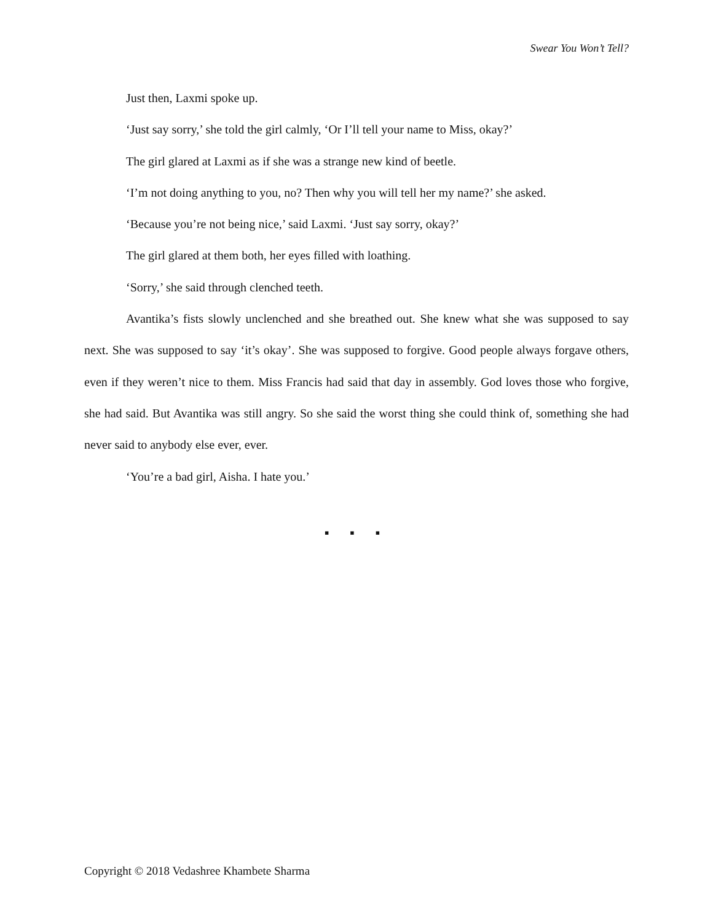Swear You Won’t Tell?
Just then, Laxmi spoke up.
‘Just say sorry,’ she told the girl calmly, ‘Or I’ll tell your name to Miss, okay?’
The girl glared at Laxmi as if she was a strange new kind of beetle.
‘I’m not doing anything to you, no? Then why you will tell her my name?’ she asked.
‘Because you’re not being nice,’ said Laxmi. ‘Just say sorry, okay?’
The girl glared at them both, her eyes filled with loathing.
‘Sorry,’ she said through clenched teeth.
Avantika’s fists slowly unclenched and she breathed out. She knew what she was supposed to say next. She was supposed to say ‘it’s okay’. She was supposed to forgive. Good people always forgave others, even if they weren’t nice to them. Miss Francis had said that day in assembly. God loves those who forgive, she had said. But Avantika was still angry. So she said the worst thing she could think of, something she had never said to anybody else ever, ever.
‘You’re a bad girl, Aisha. I hate you.’
▪ ▪ ▪
Copyright © 2018 Vedashree Khambete Sharma